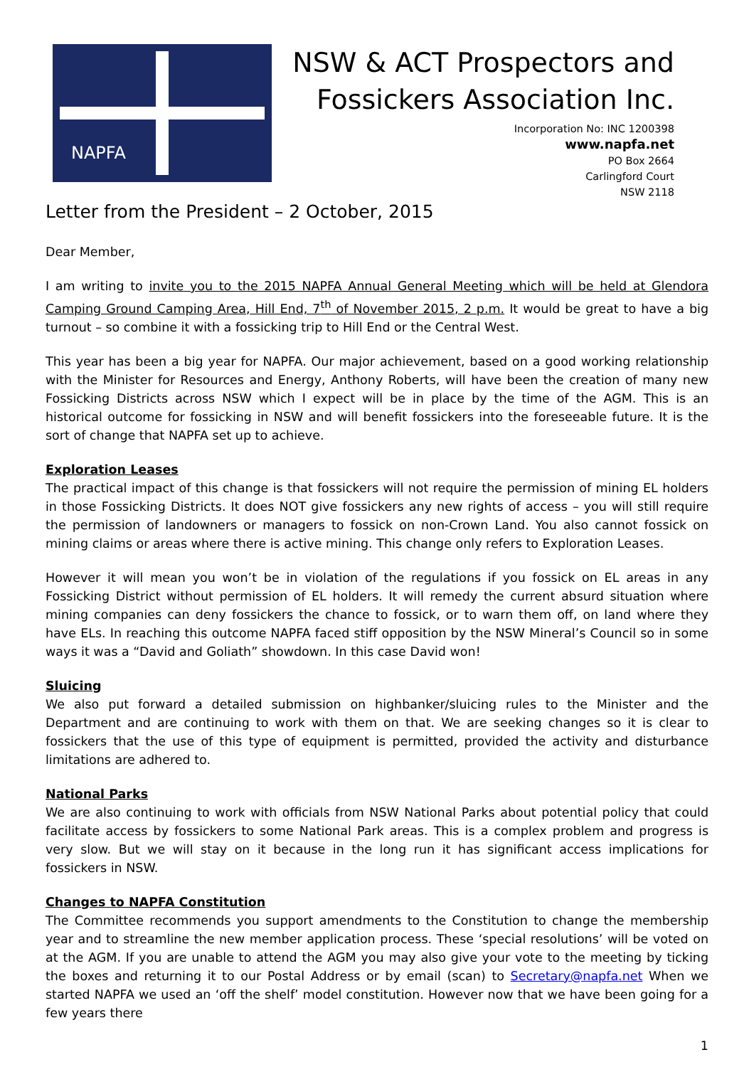NAPFA
NSW & ACT Prospectors and
Fossickers Association Inc.
Incorporation No: INC 1200398
www.napfa.net
PO Box 2664
Carlingford Court
NSW 2118
Letter from the President – 2 October, 2015
Dear Member,
I am writing to invite you to the 2015 NAPFA Annual General Meeting which will be held at Glendora Camping Ground Camping Area, Hill End, 7<sup>th</sup> of November 2015, 2 p.m. It would be great to have a big turnout – so combine it with a fossicking trip to Hill End or the Central West.
This year has been a big year for NAPFA. Our major achievement, based on a good working relationship with the Minister for Resources and Energy, Anthony Roberts, will have been the creation of many new Fossicking Districts across NSW which I expect will be in place by the time of the AGM. This is an historical outcome for fossicking in NSW and will benefit fossickers into the foreseeable future. It is the sort of change that NAPFA set up to achieve.
Exploration Leases
The practical impact of this change is that fossickers will not require the permission of mining EL holders in those Fossicking Districts. It does NOT give fossickers any new rights of access – you will still require the permission of landowners or managers to fossick on non-Crown Land. You also cannot fossick on mining claims or areas where there is active mining. This change only refers to Exploration Leases.
However it will mean you won’t be in violation of the regulations if you fossick on EL areas in any Fossicking District without permission of EL holders. It will remedy the current absurd situation where mining companies can deny fossickers the chance to fossick, or to warn them off, on land where they have ELs. In reaching this outcome NAPFA faced stiff opposition by the NSW Mineral’s Council so in some ways it was a “David and Goliath” showdown. In this case David won!
Sluicing
We also put forward a detailed submission on highbanker/sluicing rules to the Minister and the Department and are continuing to work with them on that. We are seeking changes so it is clear to fossickers that the use of this type of equipment is permitted, provided the activity and disturbance limitations are adhered to.
National Parks
We are also continuing to work with officials from NSW National Parks about potential policy that could facilitate access by fossickers to some National Park areas. This is a complex problem and progress is very slow. But we will stay on it because in the long run it has significant access implications for fossickers in NSW.
Changes to NAPFA Constitution
The Committee recommends you support amendments to the Constitution to change the membership year and to streamline the new member application process. These ‘special resolutions’ will be voted on at the AGM. If you are unable to attend the AGM you may also give your vote to the meeting by ticking the boxes and returning it to our Postal Address or by email (scan) to Secretary@napfa.net When we started NAPFA we used an ‘off the shelf’ model constitution. However now that we have been going for a few years there
1